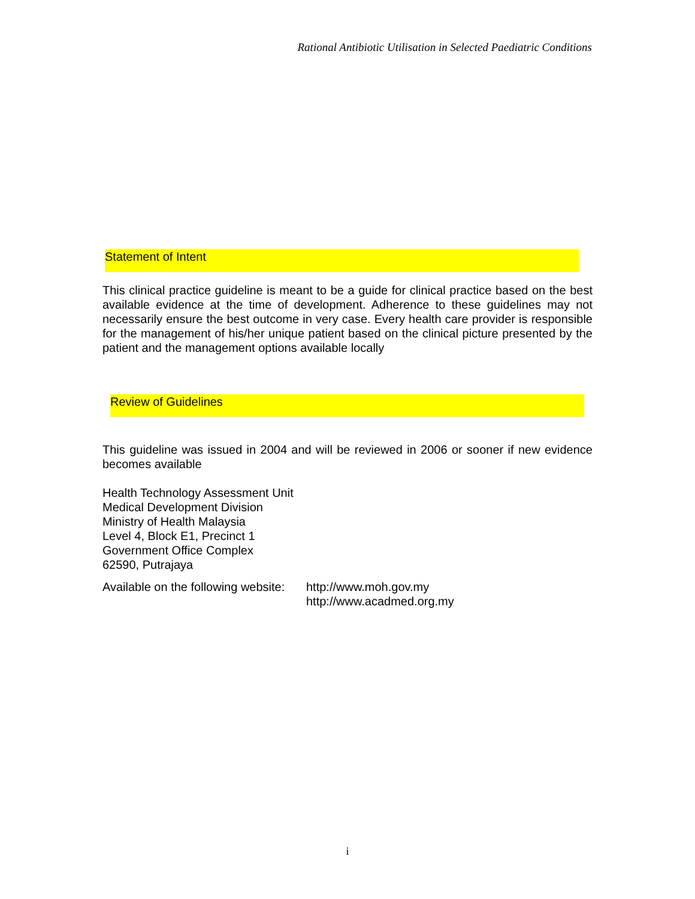Rational Antibiotic Utilisation in Selected Paediatric Conditions
Statement of Intent
This clinical practice guideline is meant to be a guide for clinical practice based on the best available evidence at the time of development. Adherence to these guidelines may not necessarily ensure the best outcome in very case. Every health care provider is responsible for the management of his/her unique patient based on the clinical picture presented by the patient and the management options available locally
Review of Guidelines
This guideline was issued in 2004 and will be reviewed in 2006 or sooner if new evidence becomes available
Health Technology Assessment Unit
Medical Development Division
Ministry of Health Malaysia
Level 4, Block E1, Precinct 1
Government Office Complex
62590, Putrajaya
Available on the following website:
http://www.moh.gov.my
http://www.acadmed.org.my
i